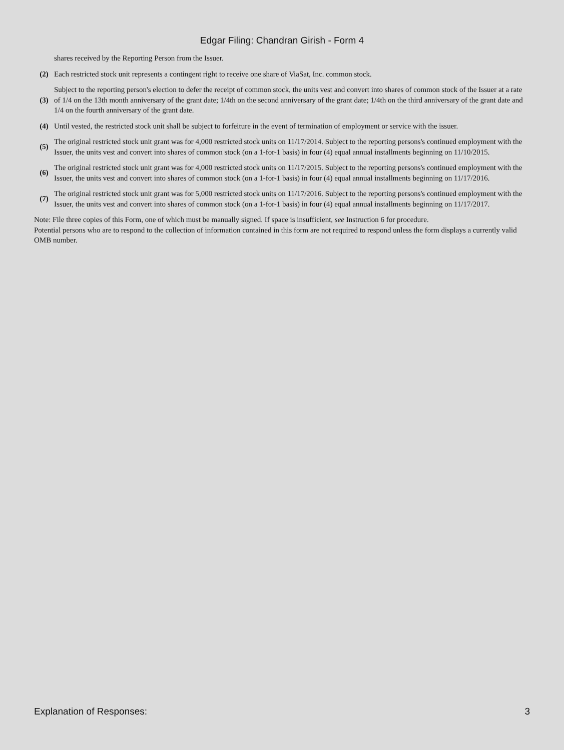Edgar Filing: Chandran Girish - Form 4
| | shares received by the Reporting Person from the Issuer. |
| (2) | Each restricted stock unit represents a contingent right to receive one share of ViaSat, Inc. common stock. |
| (3) | Subject to the reporting person's election to defer the receipt of common stock, the units vest and convert into shares of common stock of the Issuer at a rate of 1/4 on the 13th month anniversary of the grant date; 1/4th on the second anniversary of the grant date; 1/4th on the third anniversary of the grant date and 1/4 on the fourth anniversary of the grant date. |
| (4) | Until vested, the restricted stock unit shall be subject to forfeiture in the event of termination of employment or service with the issuer. |
| (5) | The original restricted stock unit grant was for 4,000 restricted stock units on 11/17/2014. Subject to the reporting persons's continued employment with the Issuer, the units vest and convert into shares of common stock (on a 1-for-1 basis) in four (4) equal annual installments beginning on 11/10/2015. |
| (6) | The original restricted stock unit grant was for 4,000 restricted stock units on 11/17/2015. Subject to the reporting persons's continued employment with the Issuer, the units vest and convert into shares of common stock (on a 1-for-1 basis) in four (4) equal annual installments beginning on 11/17/2016. |
| (7) | The original restricted stock unit grant was for 5,000 restricted stock units on 11/17/2016. Subject to the reporting persons's continued employment with the Issuer, the units vest and convert into shares of common stock (on a 1-for-1 basis) in four (4) equal annual installments beginning on 11/17/2017. |
Note: File three copies of this Form, one of which must be manually signed. If space is insufficient, see Instruction 6 for procedure.
Potential persons who are to respond to the collection of information contained in this form are not required to respond unless the form displays a currently valid OMB number.
Explanation of Responses: 3